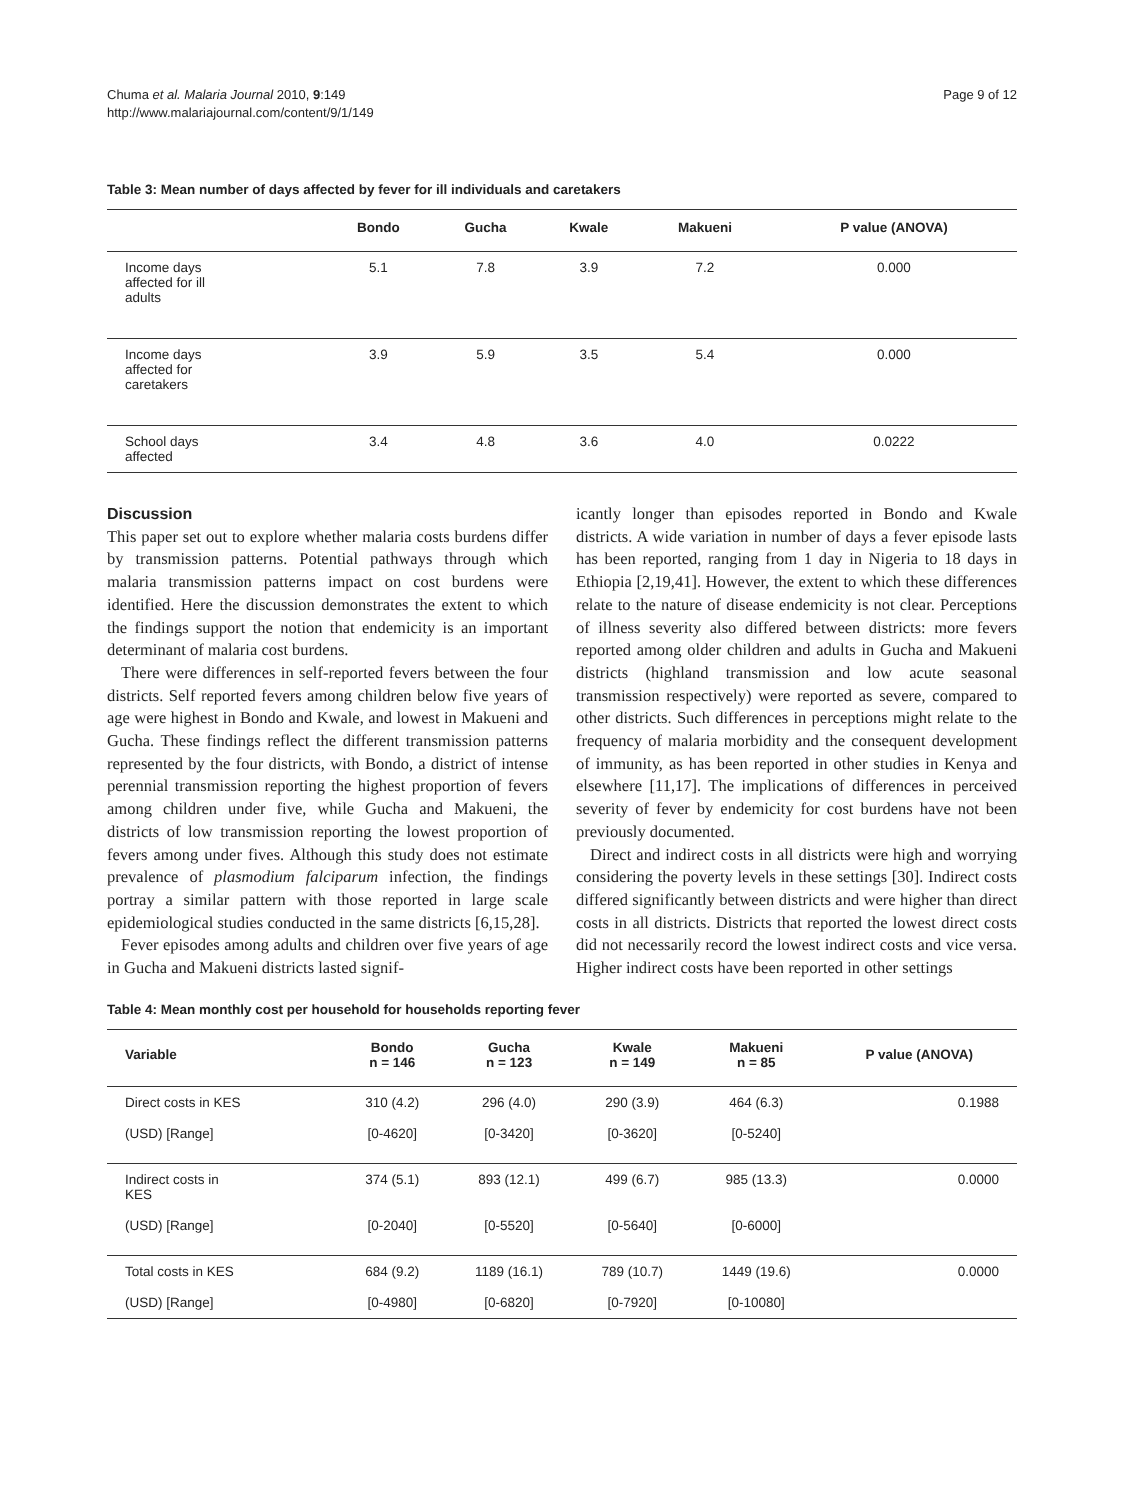Chuma et al. Malaria Journal 2010, 9:149
http://www.malariajournal.com/content/9/1/149
Page 9 of 12
Table 3: Mean number of days affected by fever for ill individuals and caretakers
| | Bondo | Gucha | Kwale | Makueni | P value (ANOVA) |
| --- | --- | --- | --- | --- | --- |
| Income days affected for ill adults | 5.1 | 7.8 | 3.9 | 7.2 | 0.000 |
| Income days affected for caretakers | 3.9 | 5.9 | 3.5 | 5.4 | 0.000 |
| School days affected | 3.4 | 4.8 | 3.6 | 4.0 | 0.0222 |
Discussion
This paper set out to explore whether malaria costs burdens differ by transmission patterns. Potential pathways through which malaria transmission patterns impact on cost burdens were identified. Here the discussion demonstrates the extent to which the findings support the notion that endemicity is an important determinant of malaria cost burdens.
There were differences in self-reported fevers between the four districts. Self reported fevers among children below five years of age were highest in Bondo and Kwale, and lowest in Makueni and Gucha. These findings reflect the different transmission patterns represented by the four districts, with Bondo, a district of intense perennial transmission reporting the highest proportion of fevers among children under five, while Gucha and Makueni, the districts of low transmission reporting the lowest proportion of fevers among under fives. Although this study does not estimate prevalence of plasmodium falciparum infection, the findings portray a similar pattern with those reported in large scale epidemiological studies conducted in the same districts [6,15,28].
Fever episodes among adults and children over five years of age in Gucha and Makueni districts lasted signif-
icantly longer than episodes reported in Bondo and Kwale districts. A wide variation in number of days a fever episode lasts has been reported, ranging from 1 day in Nigeria to 18 days in Ethiopia [2,19,41]. However, the extent to which these differences relate to the nature of disease endemicity is not clear. Perceptions of illness severity also differed between districts: more fevers reported among older children and adults in Gucha and Makueni districts (highland transmission and low acute seasonal transmission respectively) were reported as severe, compared to other districts. Such differences in perceptions might relate to the frequency of malaria morbidity and the consequent development of immunity, as has been reported in other studies in Kenya and elsewhere [11,17]. The implications of differences in perceived severity of fever by endemicity for cost burdens have not been previously documented.
Direct and indirect costs in all districts were high and worrying considering the poverty levels in these settings [30]. Indirect costs differed significantly between districts and were higher than direct costs in all districts. Districts that reported the lowest direct costs did not necessarily record the lowest indirect costs and vice versa. Higher indirect costs have been reported in other settings
Table 4: Mean monthly cost per household for households reporting fever
| Variable | Bondo n = 146 | Gucha n = 123 | Kwale n = 149 | Makueni n = 85 | P value (ANOVA) |
| --- | --- | --- | --- | --- | --- |
| Direct costs in KES | 310 (4.2) | 296 (4.0) | 290 (3.9) | 464 (6.3) | 0.1988 |
| (USD) [Range] | [0-4620] | [0-3420] | [0-3620] | [0-5240] | |
| Indirect costs in KES | 374 (5.1) | 893 (12.1) | 499 (6.7) | 985 (13.3) | 0.0000 |
| (USD) [Range] | [0-2040] | [0-5520] | [0-5640] | [0-6000] | |
| Total costs in KES | 684 (9.2) | 1189 (16.1) | 789 (10.7) | 1449 (19.6) | 0.0000 |
| (USD) [Range] | [0-4980] | [0-6820] | [0-7920] | [0-10080] | |